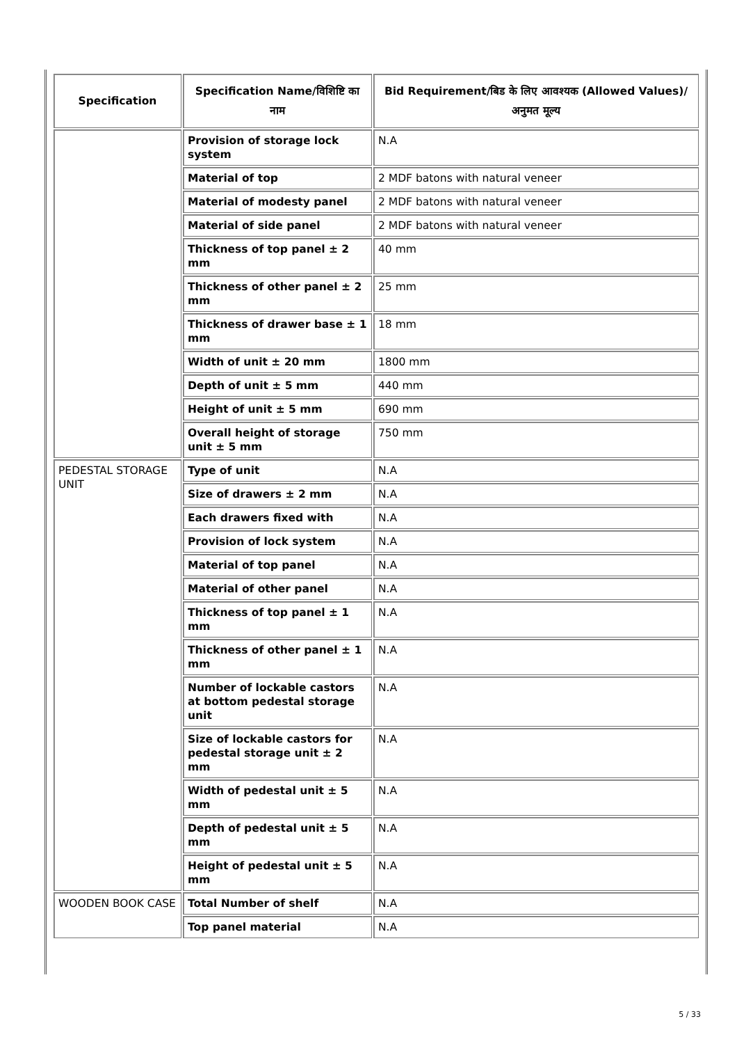| Specification | Specification Name/विशिष्टि का नाम | Bid Requirement/बिड के लिए आवश्यक (Allowed Values)/अनुमत मूल्य |
| --- | --- | --- |
| | Provision of storage lock system | N.A |
| | Material of top | 2 MDF batons with natural veneer |
| | Material of modesty panel | 2 MDF batons with natural veneer |
| | Material of side panel | 2 MDF batons with natural veneer |
| | Thickness of top panel ± 2 mm | 40 mm |
| | Thickness of other panel ± 2 mm | 25 mm |
| | Thickness of drawer base ± 1 mm | 18 mm |
| | Width of unit ± 20 mm | 1800 mm |
| | Depth of unit ± 5 mm | 440 mm |
| | Height of unit ± 5 mm | 690 mm |
| | Overall height of storage unit ± 5 mm | 750 mm |
| PEDESTAL STORAGE UNIT | Type of unit | N.A |
| | Size of drawers ± 2 mm | N.A |
| | Each drawers fixed with | N.A |
| | Provision of lock system | N.A |
| | Material of top panel | N.A |
| | Material of other panel | N.A |
| | Thickness of top panel ± 1 mm | N.A |
| | Thickness of other panel ± 1 mm | N.A |
| | Number of lockable castors at bottom pedestal storage unit | N.A |
| | Size of lockable castors for pedestal storage unit ± 2 mm | N.A |
| | Width of pedestal unit ± 5 mm | N.A |
| | Depth of pedestal unit ± 5 mm | N.A |
| | Height of pedestal unit ± 5 mm | N.A |
| WOODEN BOOK CASE | Total Number of shelf | N.A |
| | Top panel material | N.A |
5 / 33